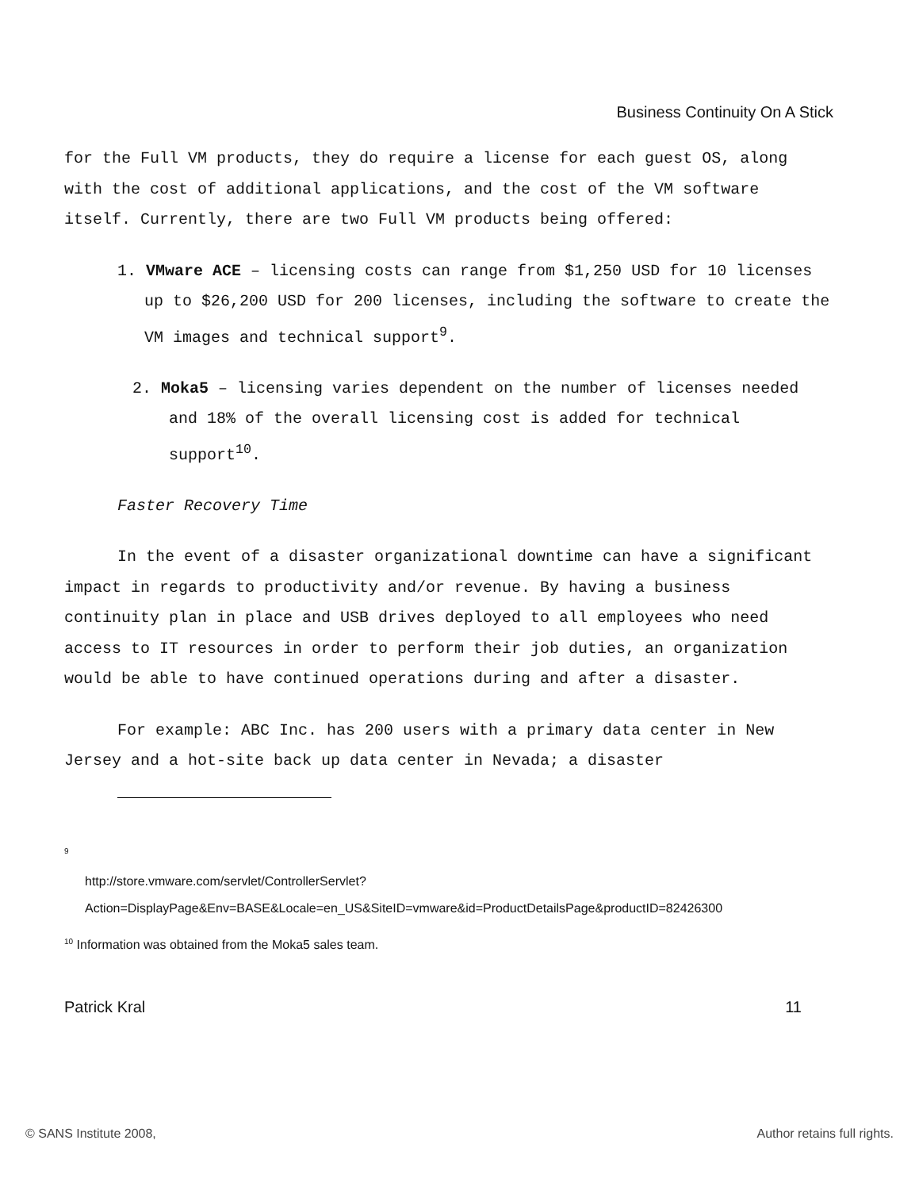Business Continuity On A Stick
for the Full VM products, they do require a license for each guest OS, along with the cost of additional applications, and the cost of the VM software itself. Currently, there are two Full VM products being offered:
1. VMware ACE – licensing costs can range from $1,250 USD for 10 licenses up to $26,200 USD for 200 licenses, including the software to create the VM images and technical support<sup>9</sup>.
2. Moka5 – licensing varies dependent on the number of licenses needed and 18% of the overall licensing cost is added for technical support<sup>10</sup>.
Faster Recovery Time
In the event of a disaster organizational downtime can have a significant impact in regards to productivity and/or revenue. By having a business continuity plan in place and USB drives deployed to all employees who need access to IT resources in order to perform their job duties, an organization would be able to have continued operations during and after a disaster.
For example: ABC Inc. has 200 users with a primary data center in New Jersey and a hot-site back up data center in Nevada; a disaster
<sup>9</sup>
http://store.vmware.com/servlet/ControllerServlet?Action=DisplayPage&Env=BASE&Locale=en_US&SiteID=vmware&id=ProductDetailsPage&productID=82426300
<sup>10</sup> Information was obtained from the Moka5 sales team.
Patrick Kral 11
© SANS Institute 2008, Author retains full rights.